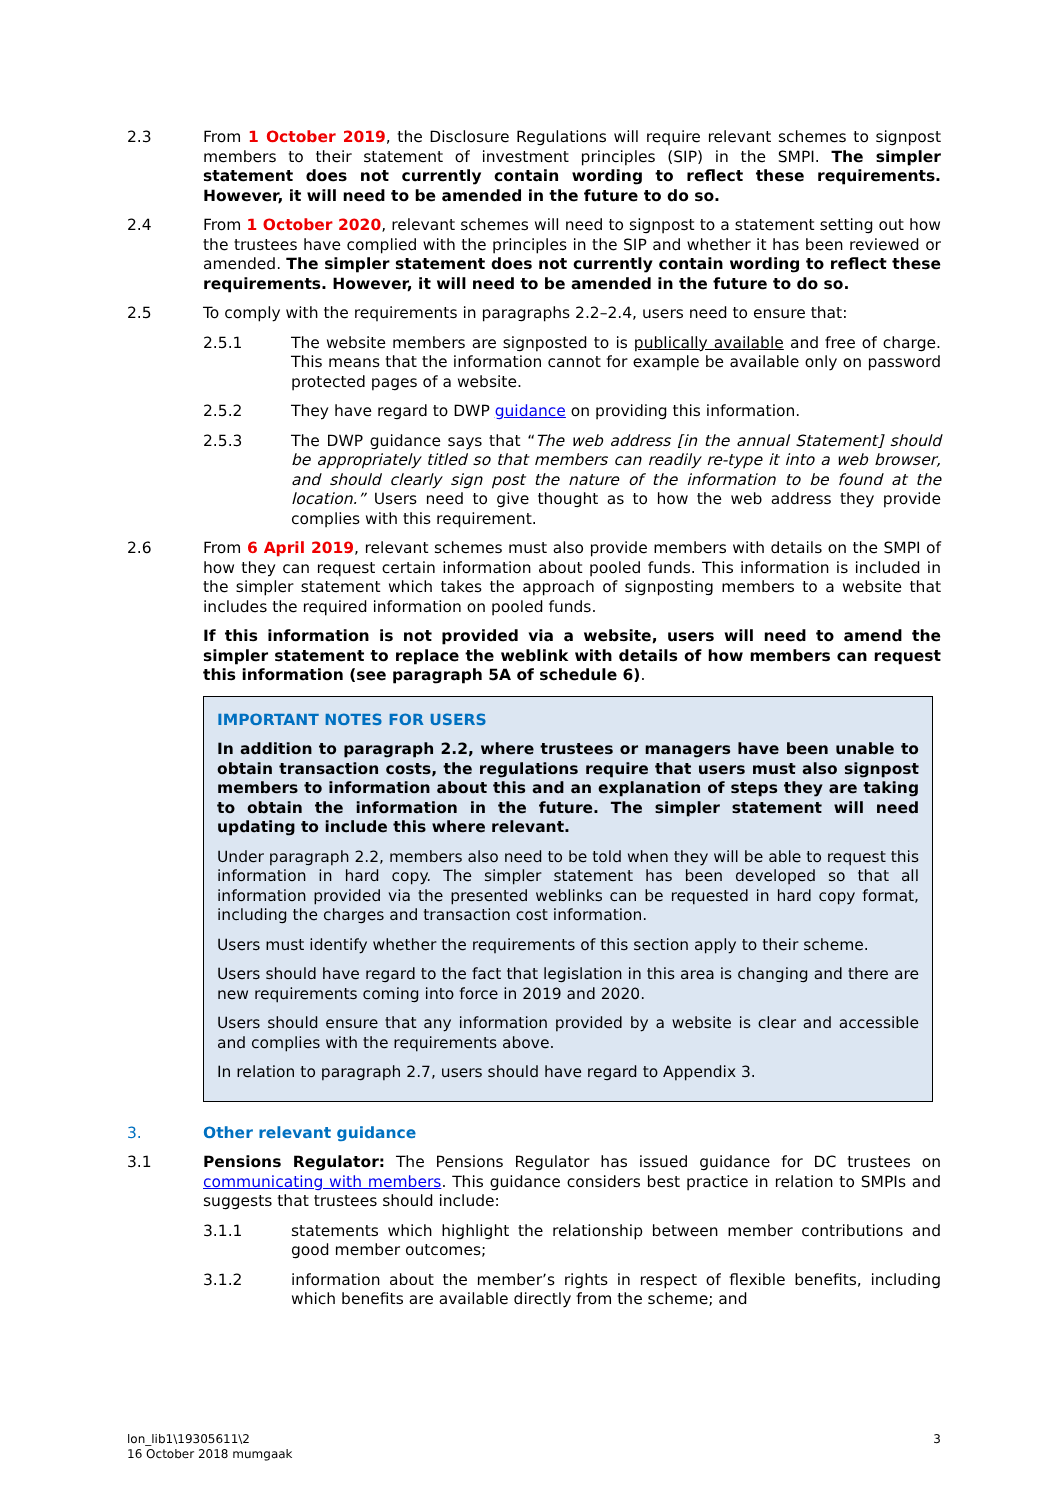2.3 From 1 October 2019, the Disclosure Regulations will require relevant schemes to signpost members to their statement of investment principles (SIP) in the SMPI. The simpler statement does not currently contain wording to reflect these requirements. However, it will need to be amended in the future to do so.
2.4 From 1 October 2020, relevant schemes will need to signpost to a statement setting out how the trustees have complied with the principles in the SIP and whether it has been reviewed or amended. The simpler statement does not currently contain wording to reflect these requirements. However, it will need to be amended in the future to do so.
2.5 To comply with the requirements in paragraphs 2.2–2.4, users need to ensure that:
2.5.1 The website members are signposted to is publically available and free of charge. This means that the information cannot for example be available only on password protected pages of a website.
2.5.2 They have regard to DWP guidance on providing this information.
2.5.3 The DWP guidance says that “The web address [in the annual Statement] should be appropriately titled so that members can readily re-type it into a web browser, and should clearly sign post the nature of the information to be found at the location.” Users need to give thought as to how the web address they provide complies with this requirement.
2.6 From 6 April 2019, relevant schemes must also provide members with details on the SMPI of how they can request certain information about pooled funds. This information is included in the simpler statement which takes the approach of signposting members to a website that includes the required information on pooled funds.
If this information is not provided via a website, users will need to amend the simpler statement to replace the weblink with details of how members can request this information (see paragraph 5A of schedule 6).
IMPORTANT NOTES FOR USERS
In addition to paragraph 2.2, where trustees or managers have been unable to obtain transaction costs, the regulations require that users must also signpost members to information about this and an explanation of steps they are taking to obtain the information in the future. The simpler statement will need updating to include this where relevant.
Under paragraph 2.2, members also need to be told when they will be able to request this information in hard copy. The simpler statement has been developed so that all information provided via the presented weblinks can be requested in hard copy format, including the charges and transaction cost information.
Users must identify whether the requirements of this section apply to their scheme.
Users should have regard to the fact that legislation in this area is changing and there are new requirements coming into force in 2019 and 2020.
Users should ensure that any information provided by a website is clear and accessible and complies with the requirements above.
In relation to paragraph 2.7, users should have regard to Appendix 3.
3. Other relevant guidance
3.1 Pensions Regulator: The Pensions Regulator has issued guidance for DC trustees on communicating with members. This guidance considers best practice in relation to SMPIs and suggests that trustees should include:
3.1.1 statements which highlight the relationship between member contributions and good member outcomes;
3.1.2 information about the member’s rights in respect of flexible benefits, including which benefits are available directly from the scheme; and
lon_lib1\19305611\2
16 October 2018 mumgaak
3